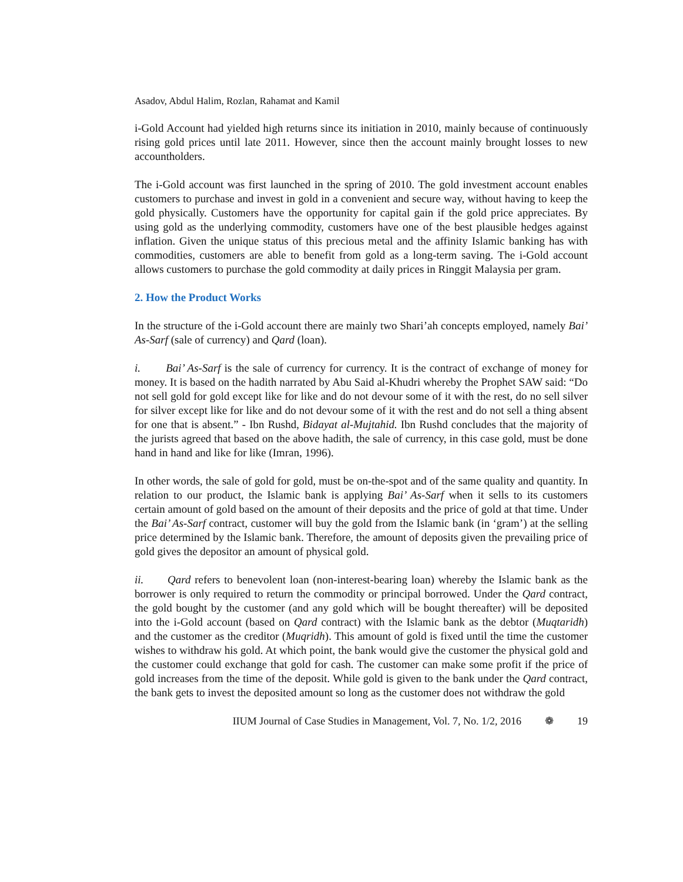Asadov, Abdul Halim, Rozlan, Rahamat and Kamil
i-Gold Account had yielded high returns since its initiation in 2010, mainly because of continuously rising gold prices until late 2011. However, since then the account mainly brought losses to new accountholders.
The i-Gold account was first launched in the spring of 2010. The gold investment account enables customers to purchase and invest in gold in a convenient and secure way, without having to keep the gold physically. Customers have the opportunity for capital gain if the gold price appreciates. By using gold as the underlying commodity, customers have one of the best plausible hedges against inflation. Given the unique status of this precious metal and the affinity Islamic banking has with commodities, customers are able to benefit from gold as a long-term saving. The i-Gold account allows customers to purchase the gold commodity at daily prices in Ringgit Malaysia per gram.
2. How the Product Works
In the structure of the i-Gold account there are mainly two Shari’ah concepts employed, namely Bai’ As-Sarf (sale of currency) and Qard (loan).
i. Bai’ As-Sarf is the sale of currency for currency. It is the contract of exchange of money for money. It is based on the hadith narrated by Abu Said al-Khudri whereby the Prophet SAW said: “Do not sell gold for gold except like for like and do not devour some of it with the rest, do no sell silver for silver except like for like and do not devour some of it with the rest and do not sell a thing absent for one that is absent.” - Ibn Rushd, Bidayat al-Mujtahid. Ibn Rushd concludes that the majority of the jurists agreed that based on the above hadith, the sale of currency, in this case gold, must be done hand in hand and like for like (Imran, 1996).
In other words, the sale of gold for gold, must be on-the-spot and of the same quality and quantity. In relation to our product, the Islamic bank is applying Bai’ As-Sarf when it sells to its customers certain amount of gold based on the amount of their deposits and the price of gold at that time. Under the Bai’ As-Sarf contract, customer will buy the gold from the Islamic bank (in ‘gram’) at the selling price determined by the Islamic bank. Therefore, the amount of deposits given the prevailing price of gold gives the depositor an amount of physical gold.
ii. Qard refers to benevolent loan (non-interest-bearing loan) whereby the Islamic bank as the borrower is only required to return the commodity or principal borrowed. Under the Qard contract, the gold bought by the customer (and any gold which will be bought thereafter) will be deposited into the i-Gold account (based on Qard contract) with the Islamic bank as the debtor (Muqtaridh) and the customer as the creditor (Muqridh). This amount of gold is fixed until the time the customer wishes to withdraw his gold. At which point, the bank would give the customer the physical gold and the customer could exchange that gold for cash. The customer can make some profit if the price of gold increases from the time of the deposit. While gold is given to the bank under the Qard contract, the bank gets to invest the deposited amount so long as the customer does not withdraw the gold
IIUM Journal of Case Studies in Management, Vol. 7, No. 1/2, 2016 ❁ 19